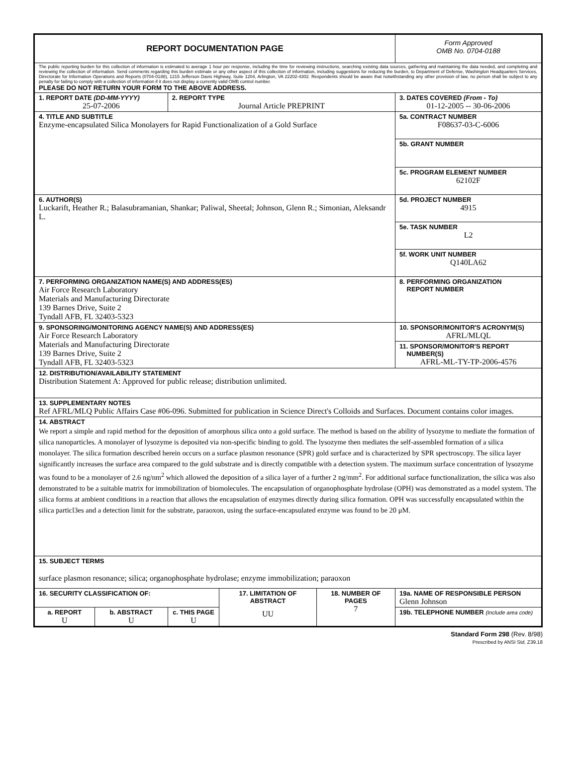| REPORT DOCUMENTATION PAGE | | | | | | | Form Approved OMB No. 0704-0188 | |
| The public reporting burden for this collection of information is estimated to average 1 hour per response, including the time for reviewing instructions, searching existing data sources, gathering and maintaining the data needed, and completing and reviewing the collection of information. Send comments regarding this burden estimate or any other aspect of this collection of information, including suggestions for reducing the burden, to Department of Defense, Washington Headquarters Services, Directorate for Information Operations and Reports (0704-0188), 1215 Jefferson Davis Highway, Suite 1204, Arlington, VA 22202-4302. Respondents should be aware that notwithstanding any other provision of law, no person shall be subject to any penalty for failing to comply with a collection of information if it does not display a currently valid OMB control number. PLEASE DO NOT RETURN YOUR FORM TO THE ABOVE ADDRESS. | | | | | | | | |
| 1. REPORT DATE (DD-MM-YYYY) 25-07-2006 | | 2. REPORT TYPE Journal Article PREPRINT | | | | | 3. DATES COVERED (From - To) 01-12-2005 -- 30-06-2006 | |
| 4. TITLE AND SUBTITLE Enzyme-encapsulated Silica Monolayers for Rapid Functionalization of a Gold Surface | | | | | | 5a. CONTRACT NUMBER F08637-03-C-6006 | | |
| | | | | | | 5b. GRANT NUMBER | | |
| | | | | | | 5c. PROGRAM ELEMENT NUMBER 62102F | | |
| 6. AUTHOR(S) Luckarift, Heather R.; Balasubramanian, Shankar; Paliwal, Sheetal; Johnson, Glenn R.; Simonian, Aleksandr L. | | | | | | 5d. PROJECT NUMBER 4915 | | |
| | | | | | | 5e. TASK NUMBER L2 | | |
| | | | | | | 5f. WORK UNIT NUMBER Q140LA62 | | |
| 7. PERFORMING ORGANIZATION NAME(S) AND ADDRESS(ES) Air Force Research Laboratory Materials and Manufacturing Directorate 139 Barnes Drive, Suite 2 Tyndall AFB, FL 32403-5323 | | | | | | | | 8. PERFORMING ORGANIZATION REPORT NUMBER |
| 9. SPONSORING/MONITORING AGENCY NAME(S) AND ADDRESS(ES) Air Force Research Laboratory Materials and Manufacturing Directorate 139 Barnes Drive, Suite 2 Tyndall AFB, FL 32403-5323 | | | | | | | | 10. SPONSOR/MONITOR'S ACRONYM(S) AFRL/MLQL |
| | | | | | | | | 11. SPONSOR/MONITOR'S REPORT NUMBER(S) AFRL-ML-TY-TP-2006-4576 |
| 12. DISTRIBUTION/AVAILABILITY STATEMENT Distribution Statement A: Approved for public release; distribution unlimited. | | | | | | | | |
| 13. SUPPLEMENTARY NOTES Ref AFRL/MLQ Public Affairs Case #06-096. Submitted for publication in Science Direct's Colloids and Surfaces. Document contains color images. | | | | | | | | |
| 14. ABSTRACT We report a simple and rapid method for the deposition of amorphous silica onto a gold surface. The method is based on the ability of lysozyme to mediate the formation of silica nanoparticles. A monolayer of lysozyme is deposited via non-specific binding to gold. The lysozyme then mediates the self-assembled formation of a silica monolayer. The silica formation described herein occurs on a surface plasmon resonance (SPR) gold surface and is characterized by SPR spectroscopy. The silica layer significantly increases the surface area compared to the gold substrate and is directly compatible with a detection system. The maximum surface concentration of lysozyme was found to be a monolayer of 2.6 ng/nm<sup>2</sup> which allowed the deposition of a silica layer of a further 2 ng/mm<sup>2</sup>. For additional surface functionalization, the silica was also demonstrated to be a suitable matrix for immobilization of biomolecules. The encapsulation of organophosphate hydrolase (OPH) was demonstrated as a model system. The silica forms at ambient conditions in a reaction that allows the encapsulation of enzymes directly during silica formation. OPH was successfully encapsulated within the silica particl3es and a detection limit for the substrate, paraoxon, using the surface-encapsulated enzyme was found to be 20 μM. | | | | | | | | |
| 15. SUBJECT TERMS surface plasmon resonance; silica; organophosphate hydrolase; enzyme immobilization; paraoxon | | | | | | | | |
| 16. SECURITY CLASSIFICATION OF: | | | 17. LIMITATION OF ABSTRACT UU | 18. NUMBER OF PAGES 7 | 19a. NAME OF RESPONSIBLE PERSON Glenn Johnson | | | |
| a. REPORT U | b. ABSTRACT U | c. THIS PAGE U | | | 19b. TELEPHONE NUMBER (Include area code) | | | |
Standard Form 298 (Rev. 8/98)
Prescribed by ANSI Std. Z39.18